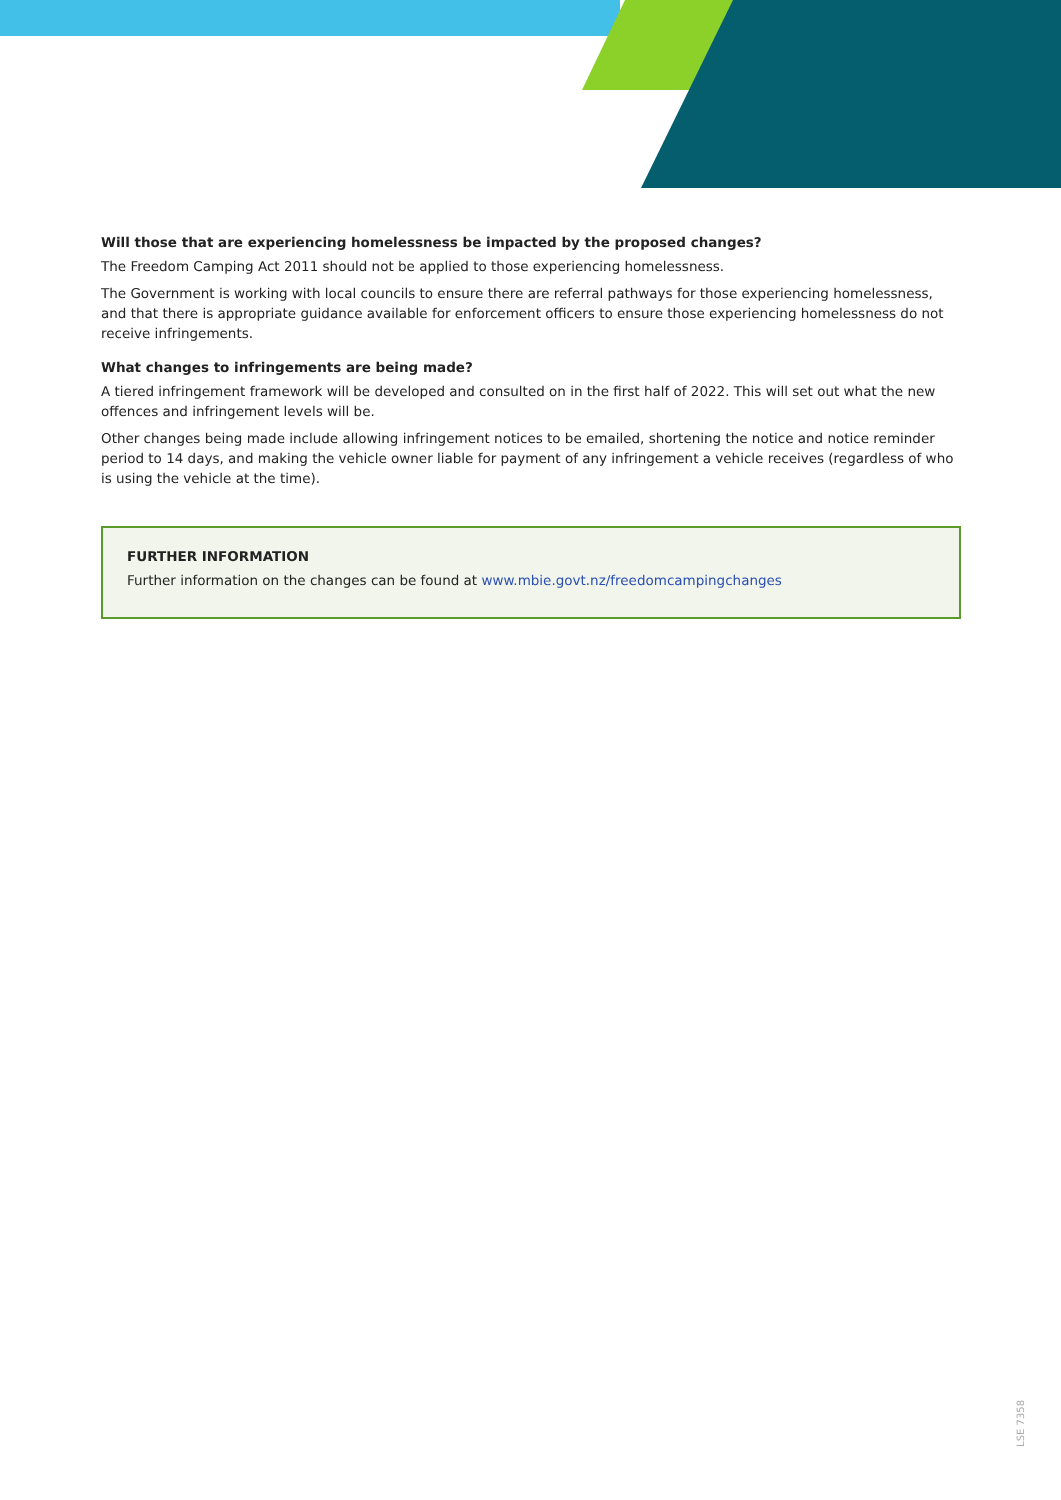Will those that are experiencing homelessness be impacted by the proposed changes?
The Freedom Camping Act 2011 should not be applied to those experiencing homelessness.
The Government is working with local councils to ensure there are referral pathways for those experiencing homelessness, and that there is appropriate guidance available for enforcement officers to ensure those experiencing homelessness do not receive infringements.
What changes to infringements are being made?
A tiered infringement framework will be developed and consulted on in the first half of 2022. This will set out what the new offences and infringement levels will be.
Other changes being made include allowing infringement notices to be emailed, shortening the notice and notice reminder period to 14 days, and making the vehicle owner liable for payment of any infringement a vehicle receives (regardless of who is using the vehicle at the time).
FURTHER INFORMATION
Further information on the changes can be found at www.mbie.govt.nz/freedomcampingchanges
LSE 7358